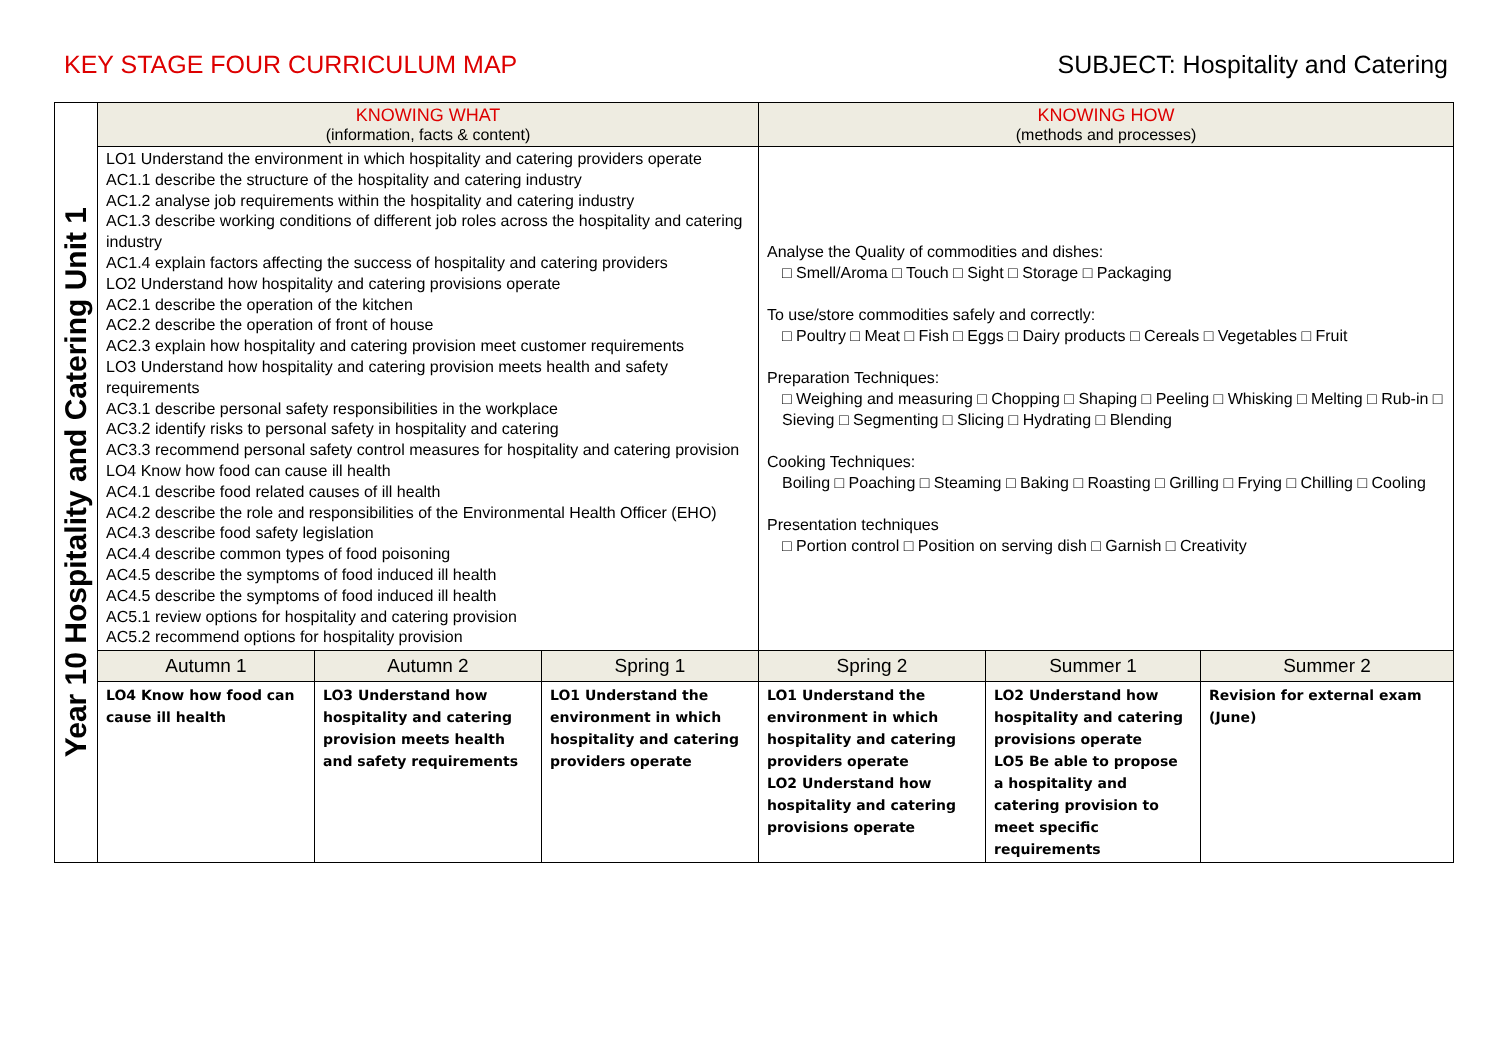KEY STAGE FOUR CURRICULUM MAP SUBJECT: Hospitality and Catering
| Year 10 Hospitality and Catering Unit 1 | KNOWING WHAT (information, facts & content) | | | KNOWING HOW (methods and processes) | | |
| | LO1 Understand the environment in which hospitality and catering providers operate AC1.1 describe the structure of the hospitality and catering industry AC1.2 analyse job requirements within the hospitality and catering industry AC1.3 describe working conditions of different job roles across the hospitality and catering industry AC1.4 explain factors affecting the success of hospitality and catering providers LO2 Understand how hospitality and catering provisions operate AC2.1 describe the operation of the kitchen AC2.2 describe the operation of front of house AC2.3 explain how hospitality and catering provision meet customer requirements LO3 Understand how hospitality and catering provision meets health and safety requirements AC3.1 describe personal safety responsibilities in the workplace AC3.2 identify risks to personal safety in hospitality and catering AC3.3 recommend personal safety control measures for hospitality and catering provision LO4 Know how food can cause ill health AC4.1 describe food related causes of ill health AC4.2 describe the role and responsibilities of the Environmental Health Officer (EHO) AC4.3 describe food safety legislation AC4.4 describe common types of food poisoning AC4.5 describe the symptoms of food induced ill health AC4.5 describe the symptoms of food induced ill health AC5.1 review options for hospitality and catering provision AC5.2 recommend options for hospitality provision | | | Analyse the Quality of commodities and dishes: □ Smell/Aroma □ Touch □ Sight □ Storage □ Packaging To use/store commodities safely and correctly: □ Poultry □ Meat □ Fish □ Eggs □ Dairy products □ Cereals □ Vegetables □ Fruit Preparation Techniques: □ Weighing and measuring □ Chopping □ Shaping □ Peeling □ Whisking □ Melting □ Rub-in □ Sieving □ Segmenting □ Slicing □ Hydrating □ Blending Cooking Techniques: Boiling □ Poaching □ Steaming □ Baking □ Roasting □ Grilling □ Frying □ Chilling □ Cooling Presentation techniques □ Portion control □ Position on serving dish □ Garnish □ Creativity | | |
| | Autumn 1 | Autumn 2 | Spring 1 | Spring 2 | Summer 1 | Summer 2 |
| | LO4 Know how food can cause ill health | LO3 Understand how hospitality and catering provision meets health and safety requirements | LO1 Understand the environment in which hospitality and catering providers operate | LO1 Understand the environment in which hospitality and catering providers operate LO2 Understand how hospitality and catering provisions operate | LO2 Understand how hospitality and catering provisions operate LO5 Be able to propose a hospitality and catering provision to meet specific requirements | Revision for external exam (June) |